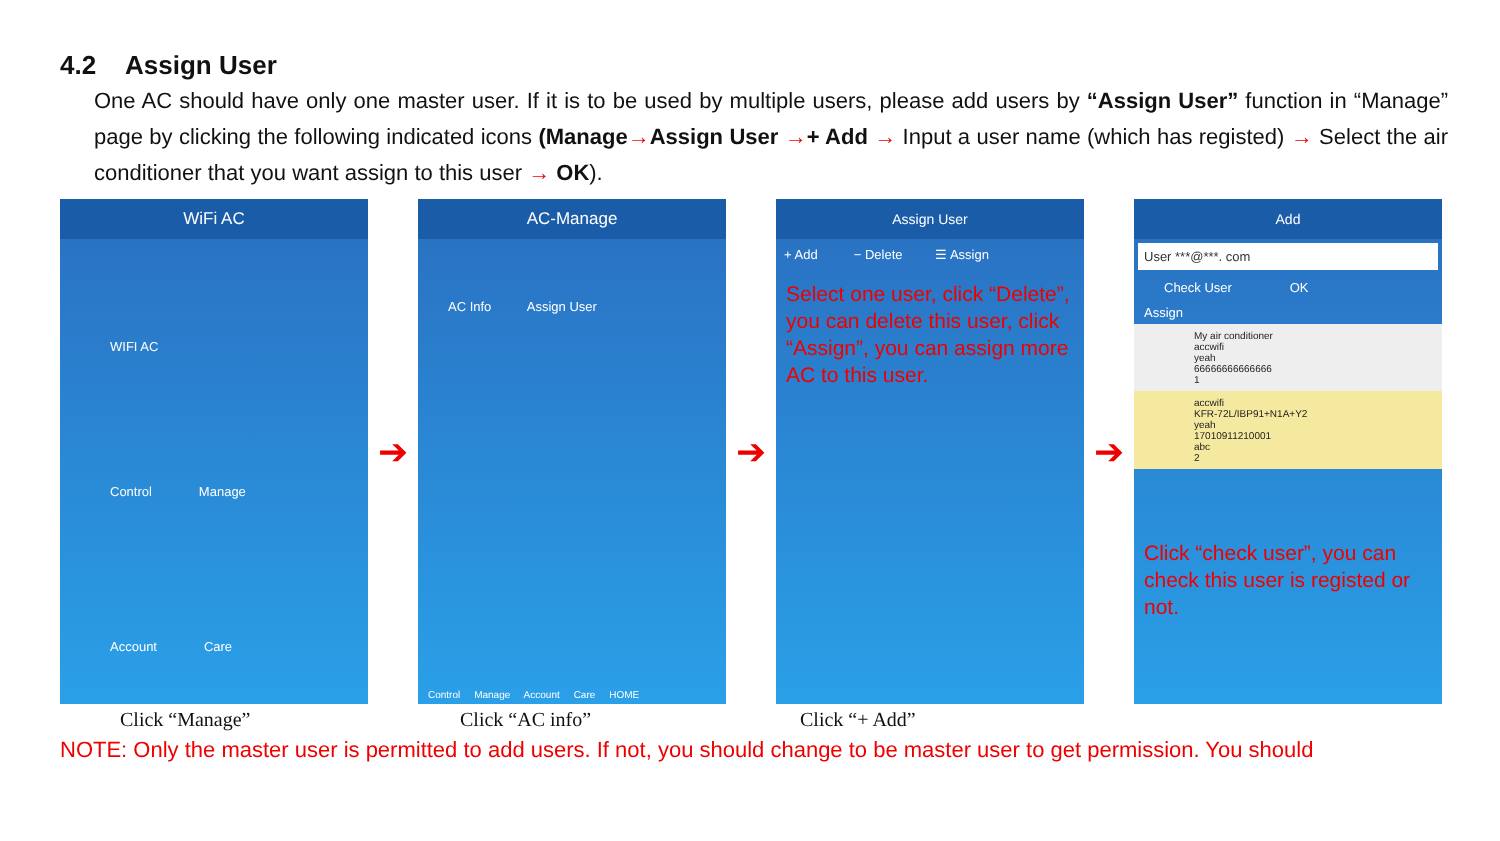4.2 Assign User
One AC should have only one master user. If it is to be used by multiple users, please add users by “Assign User” function in “Manage” page by clicking the following indicated icons (Manage→Assign User →+ Add → Input a user name (which has registed) → Select the air conditioner that you want assign to this user → OK).
WiFi AC
WIFI AC
Control Manage
Account Care
➔
AC-Manage
AC Info Assign User
Control Manage Account Care HOME
➔
Assign User
+ Add − Delete ☰ Assign
Select one user, click “Delete”, you can delete this user, click “Assign”, you can assign more AC to this user.
➔
Add
User ***@***. com
Check User OK
Assign
My air conditioner
accwifi
yeah
66666666666666
1
accwifi
KFR-72L/IBP91+N1A+Y2
yeah
17010911210001
abc
2
Click “check user”, you can check this user is registed or not.
Click “Manage” Click “AC info” Click “+ Add”
NOTE: Only the master user is permitted to add users. If not, you should change to be master user to get permission. You should